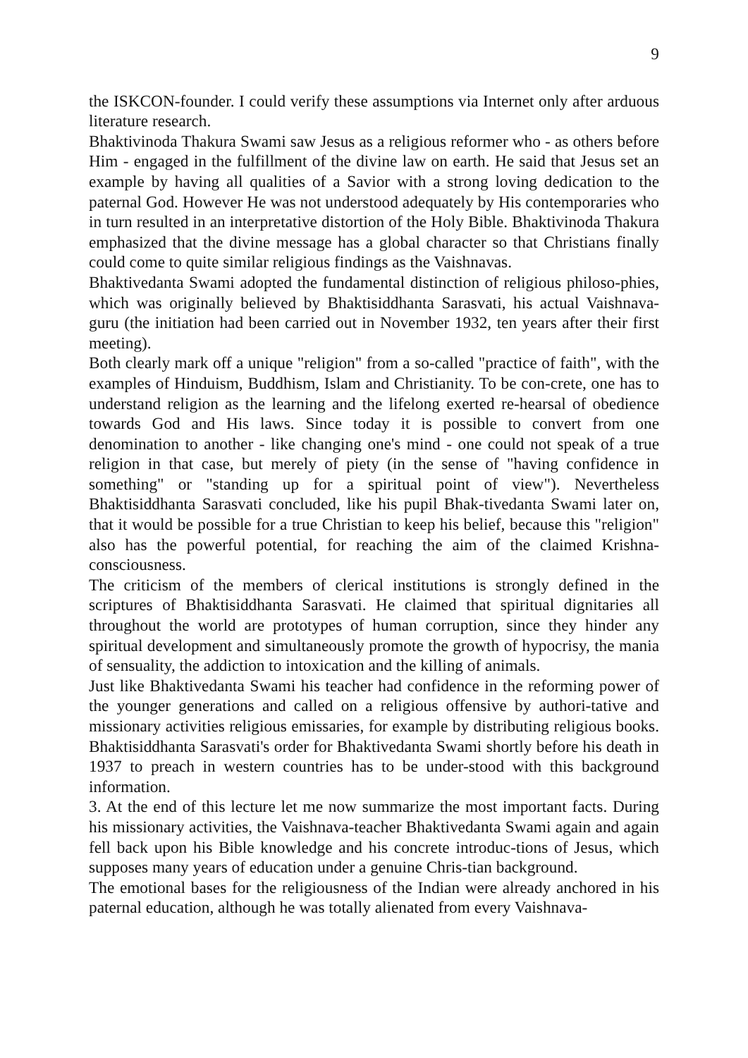9
the ISKCON-founder. I could verify these assumptions via Internet only after arduous literature research.
Bhaktivinoda Thakura Swami saw Jesus as a religious reformer who - as others before Him - engaged in the fulfillment of the divine law on earth. He said that Jesus set an example by having all qualities of a Savior with a strong loving dedication to the paternal God. However He was not understood adequately by His contemporaries who in turn resulted in an interpretative distortion of the Holy Bible. Bhaktivinoda Thakura emphasized that the divine message has a global character so that Christians finally could come to quite similar religious findings as the Vaishnavas.
Bhaktivedanta Swami adopted the fundamental distinction of religious philoso-phies, which was originally believed by Bhaktisiddhanta Sarasvati, his actual Vaishnava-guru (the initiation had been carried out in November 1932, ten years after their first meeting).
Both clearly mark off a unique "religion" from a so-called "practice of faith", with the examples of Hinduism, Buddhism, Islam and Christianity. To be con-crete, one has to understand religion as the learning and the lifelong exerted re-hearsal of obedience towards God and His laws. Since today it is possible to convert from one denomination to another - like changing one's mind - one could not speak of a true religion in that case, but merely of piety (in the sense of "having confidence in something" or "standing up for a spiritual point of view"). Nevertheless Bhaktisiddhanta Sarasvati concluded, like his pupil Bhak-tivedanta Swami later on, that it would be possible for a true Christian to keep his belief, because this "religion" also has the powerful potential, for reaching the aim of the claimed Krishna-consciousness.
The criticism of the members of clerical institutions is strongly defined in the scriptures of Bhaktisiddhanta Sarasvati. He claimed that spiritual dignitaries all throughout the world are prototypes of human corruption, since they hinder any spiritual development and simultaneously promote the growth of hypocrisy, the mania of sensuality, the addiction to intoxication and the killing of animals.
Just like Bhaktivedanta Swami his teacher had confidence in the reforming power of the younger generations and called on a religious offensive by authori-tative and missionary activities religious emissaries, for example by distributing religious books. Bhaktisiddhanta Sarasvati's order for Bhaktivedanta Swami shortly before his death in 1937 to preach in western countries has to be under-stood with this background information.
3. At the end of this lecture let me now summarize the most important facts. During his missionary activities, the Vaishnava-teacher Bhaktivedanta Swami again and again fell back upon his Bible knowledge and his concrete introduc-tions of Jesus, which supposes many years of education under a genuine Chris-tian background.
The emotional bases for the religiousness of the Indian were already anchored in his paternal education, although he was totally alienated from every Vaishnava-